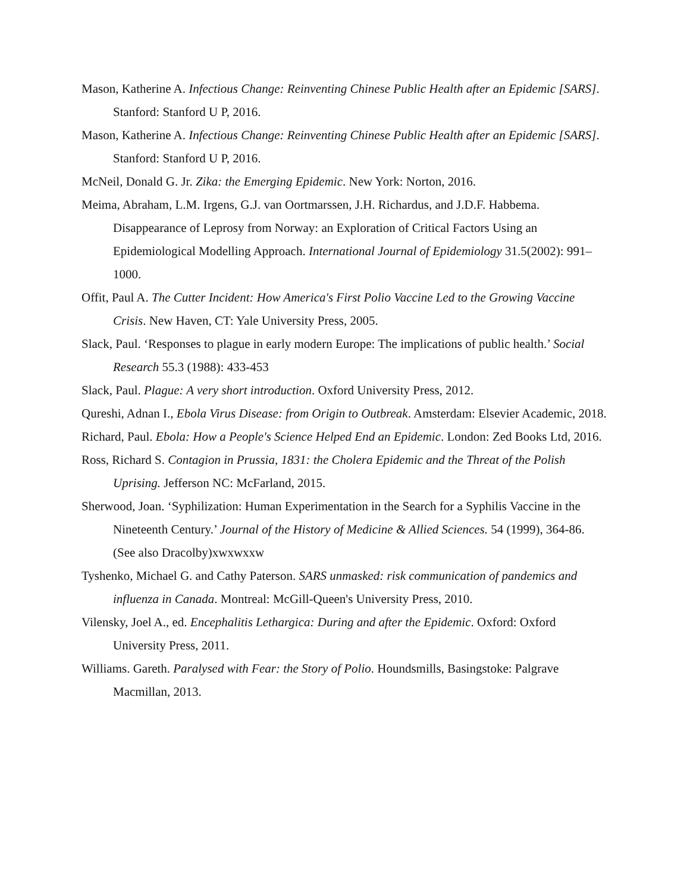Mason, Katherine A. Infectious Change: Reinventing Chinese Public Health after an Epidemic [SARS]. Stanford: Stanford U P, 2016.
Mason, Katherine A. Infectious Change: Reinventing Chinese Public Health after an Epidemic [SARS]. Stanford: Stanford U P, 2016.
McNeil, Donald G. Jr. Zika: the Emerging Epidemic. New York: Norton, 2016.
Meima, Abraham, L.M. Irgens, G.J. van Oortmarssen, J.H. Richardus, and J.D.F. Habbema. Disappearance of Leprosy from Norway: an Exploration of Critical Factors Using an Epidemiological Modelling Approach. International Journal of Epidemiology 31.5(2002): 991–1000.
Offit, Paul A. The Cutter Incident: How America's First Polio Vaccine Led to the Growing Vaccine Crisis. New Haven, CT: Yale University Press, 2005.
Slack, Paul. ‘Responses to plague in early modern Europe: The implications of public health.’ Social Research 55.3 (1988): 433-453
Slack, Paul. Plague: A very short introduction. Oxford University Press, 2012.
Qureshi, Adnan I., Ebola Virus Disease: from Origin to Outbreak. Amsterdam: Elsevier Academic, 2018.
Richard, Paul. Ebola: How a People's Science Helped End an Epidemic. London: Zed Books Ltd, 2016.
Ross, Richard S. Contagion in Prussia, 1831: the Cholera Epidemic and the Threat of the Polish Uprising. Jefferson NC: McFarland, 2015.
Sherwood, Joan. ‘Syphilization: Human Experimentation in the Search for a Syphilis Vaccine in the Nineteenth Century.’ Journal of the History of Medicine & Allied Sciences. 54 (1999), 364-86. (See also Dracolby)xwxwxxw
Tyshenko, Michael G. and Cathy Paterson. SARS unmasked: risk communication of pandemics and influenza in Canada. Montreal: McGill-Queen's University Press, 2010.
Vilensky, Joel A., ed. Encephalitis Lethargica: During and after the Epidemic. Oxford: Oxford University Press, 2011.
Williams. Gareth. Paralysed with Fear: the Story of Polio. Houndsmills, Basingstoke: Palgrave Macmillan, 2013.